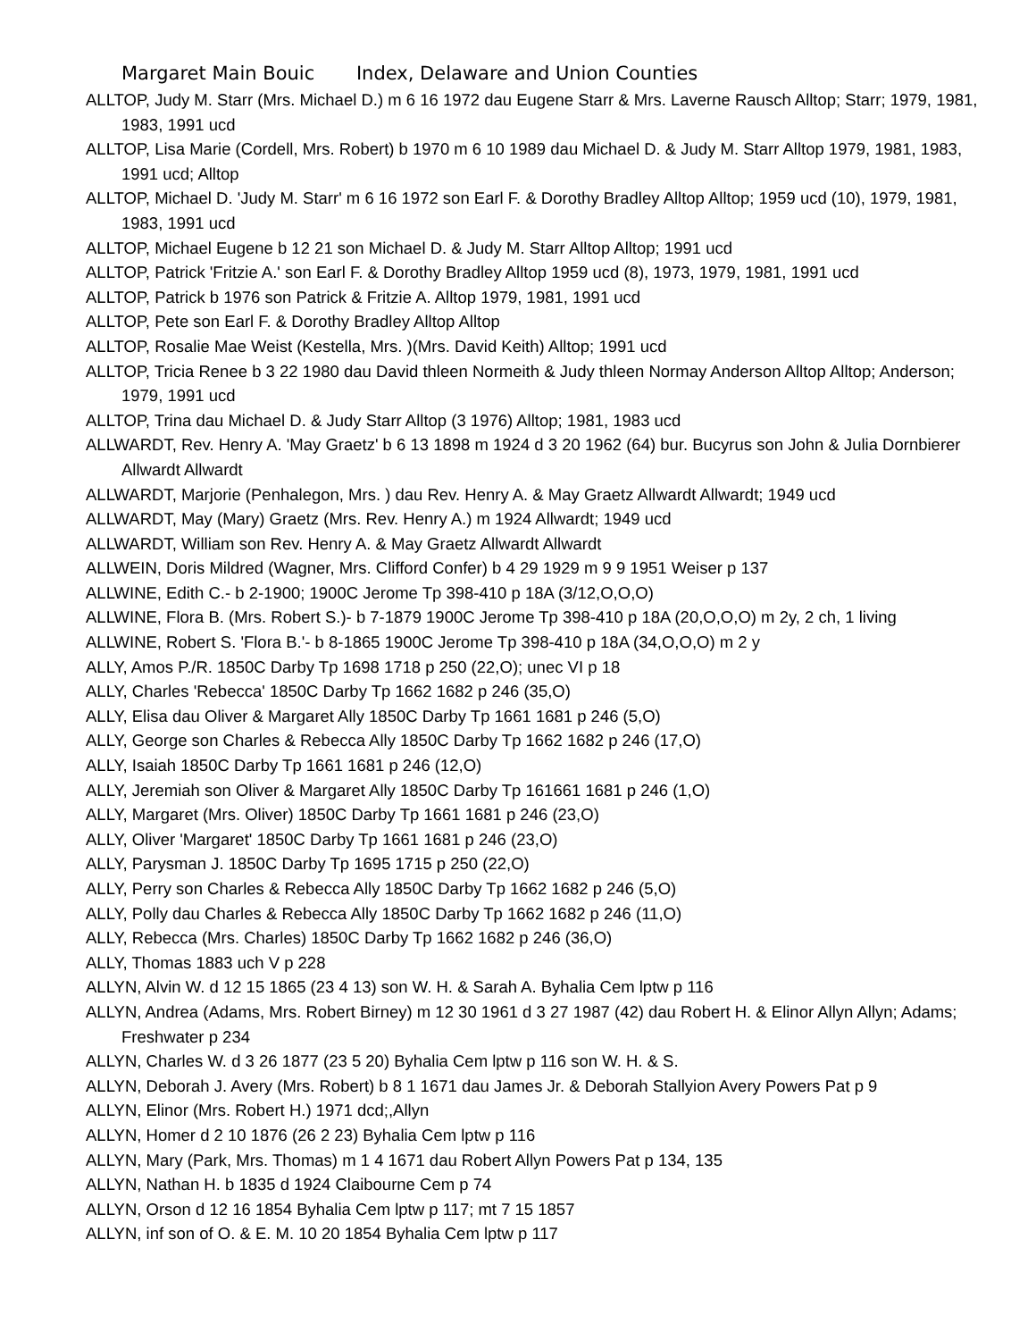Margaret Main Bouic Index, Delaware and Union Counties
ALLTOP, Judy M. Starr (Mrs. Michael D.) m 6 16 1972 dau Eugene Starr & Mrs. Laverne Rausch Alltop; Starr; 1979, 1981, 1983, 1991 ucd
ALLTOP, Lisa Marie (Cordell, Mrs. Robert) b 1970 m 6 10 1989 dau Michael D. & Judy M. Starr Alltop 1979, 1981, 1983, 1991 ucd; Alltop
ALLTOP, Michael D. 'Judy M. Starr' m 6 16 1972 son Earl F. & Dorothy Bradley Alltop Alltop; 1959 ucd (10), 1979, 1981, 1983, 1991 ucd
ALLTOP, Michael Eugene b 12 21 son Michael D. & Judy M. Starr Alltop Alltop; 1991 ucd
ALLTOP, Patrick 'Fritzie A.' son Earl F. & Dorothy Bradley Alltop 1959 ucd (8), 1973, 1979, 1981, 1991 ucd
ALLTOP, Patrick b 1976 son Patrick & Fritzie A. Alltop 1979, 1981, 1991 ucd
ALLTOP, Pete son Earl F. & Dorothy Bradley Alltop Alltop
ALLTOP, Rosalie Mae Weist (Kestella, Mrs. )(Mrs. David Keith) Alltop; 1991 ucd
ALLTOP, Tricia Renee b 3 22 1980 dau David thleen Normeith & Judy thleen Normay Anderson Alltop Alltop; Anderson; 1979, 1991 ucd
ALLTOP, Trina dau Michael D. & Judy Starr Alltop (3 1976) Alltop; 1981, 1983 ucd
ALLWARDT, Rev. Henry A. 'May Graetz' b 6 13 1898 m 1924 d 3 20 1962 (64) bur. Bucyrus son John & Julia Dornbierer Allwardt Allwardt
ALLWARDT, Marjorie (Penhalegon, Mrs. ) dau Rev. Henry A. & May Graetz Allwardt Allwardt; 1949 ucd
ALLWARDT, May (Mary) Graetz (Mrs. Rev. Henry A.) m 1924 Allwardt; 1949 ucd
ALLWARDT, William son Rev. Henry A. & May Graetz Allwardt Allwardt
ALLWEIN, Doris Mildred (Wagner, Mrs. Clifford Confer) b 4 29 1929 m 9 9 1951 Weiser p 137
ALLWINE, Edith C.- b 2-1900; 1900C Jerome Tp 398-410 p 18A (3/12,O,O,O)
ALLWINE, Flora B. (Mrs. Robert S.)- b 7-1879 1900C Jerome Tp 398-410 p 18A (20,O,O,O) m 2y, 2 ch, 1 living
ALLWINE, Robert S. 'Flora B.'- b 8-1865 1900C Jerome Tp 398-410 p 18A (34,O,O,O) m 2 y
ALLY, Amos P./R. 1850C Darby Tp 1698 1718 p 250 (22,O); unec VI p 18
ALLY, Charles 'Rebecca' 1850C Darby Tp 1662 1682 p 246 (35,O)
ALLY, Elisa dau Oliver & Margaret Ally 1850C Darby Tp 1661 1681 p 246 (5,O)
ALLY, George son Charles & Rebecca Ally 1850C Darby Tp 1662 1682 p 246 (17,O)
ALLY, Isaiah 1850C Darby Tp 1661 1681 p 246 (12,O)
ALLY, Jeremiah son Oliver & Margaret Ally 1850C Darby Tp 161661 1681 p 246 (1,O)
ALLY, Margaret (Mrs. Oliver) 1850C Darby Tp 1661 1681 p 246 (23,O)
ALLY, Oliver 'Margaret' 1850C Darby Tp 1661 1681 p 246 (23,O)
ALLY, Parysman J. 1850C Darby Tp 1695 1715 p 250 (22,O)
ALLY, Perry son Charles & Rebecca Ally 1850C Darby Tp 1662 1682 p 246 (5,O)
ALLY, Polly dau Charles & Rebecca Ally 1850C Darby Tp 1662 1682 p 246 (11,O)
ALLY, Rebecca (Mrs. Charles) 1850C Darby Tp 1662 1682 p 246 (36,O)
ALLY, Thomas 1883 uch V p 228
ALLYN, Alvin W. d 12 15 1865 (23 4 13) son W. H. & Sarah A. Byhalia Cem lptw p 116
ALLYN, Andrea (Adams, Mrs. Robert Birney) m 12 30 1961 d 3 27 1987 (42) dau Robert H. & Elinor Allyn Allyn; Adams; Freshwater p 234
ALLYN, Charles W. d 3 26 1877 (23 5 20) Byhalia Cem lptw p 116 son W. H. & S.
ALLYN, Deborah J. Avery (Mrs. Robert) b 8 1 1671 dau James Jr. & Deborah Stallyion Avery Powers Pat p 9
ALLYN, Elinor (Mrs. Robert H.) 1971 dcd;,Allyn
ALLYN, Homer d 2 10 1876 (26 2 23) Byhalia Cem lptw p 116
ALLYN, Mary (Park, Mrs. Thomas) m 1 4 1671 dau Robert Allyn Powers Pat p 134, 135
ALLYN, Nathan H. b 1835 d 1924 Claibourne Cem p 74
ALLYN, Orson d 12 16 1854 Byhalia Cem lptw p 117; mt 7 15 1857
ALLYN, inf son of O. & E. M. 10 20 1854 Byhalia Cem lptw p 117